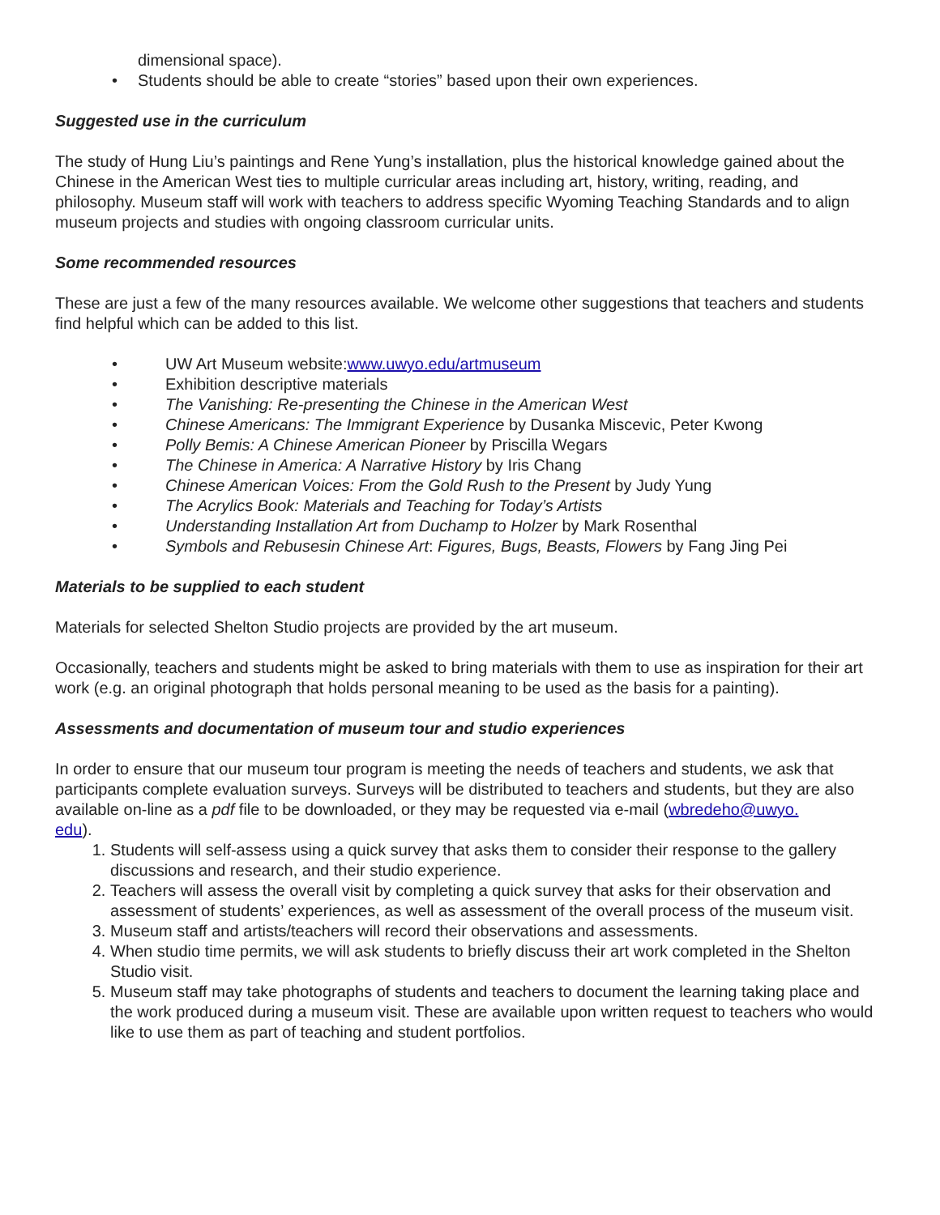dimensional space).
• Students should be able to create “stories” based upon their own experiences.
Suggested use in the curriculum
The study of Hung Liu’s paintings and Rene Yung’s installation, plus the historical knowledge gained about the Chinese in the American West ties to multiple curricular areas including art, history, writing, reading, and philosophy. Museum staff will work with teachers to address specific Wyoming Teaching Standards and to align museum projects and studies with ongoing classroom curricular units.
Some recommended resources
These are just a few of the many resources available. We welcome other suggestions that teachers and students find helpful which can be added to this list.
• UW Art Museum website: www.uwyo.edu/artmuseum
• Exhibition descriptive materials
• The Vanishing: Re-presenting the Chinese in the American West
• Chinese Americans: The Immigrant Experience by Dusanka Miscevic, Peter Kwong
• Polly Bemis: A Chinese American Pioneer by Priscilla Wegars
• The Chinese in America: A Narrative History by Iris Chang
• Chinese American Voices: From the Gold Rush to the Present by Judy Yung
• The Acrylics Book: Materials and Teaching for Today’s Artists
• Understanding Installation Art from Duchamp to Holzer by Mark Rosenthal
• Symbols and Rebusesin Chinese Art: Figures, Bugs, Beasts, Flowers by Fang Jing Pei
Materials to be supplied to each student
Materials for selected Shelton Studio projects are provided by the art museum.
Occasionally, teachers and students might be asked to bring materials with them to use as inspiration for their art work (e.g. an original photograph that holds personal meaning to be used as the basis for a painting).
Assessments and documentation of museum tour and studio experiences
In order to ensure that our museum tour program is meeting the needs of teachers and students, we ask that participants complete evaluation surveys. Surveys will be distributed to teachers and students, but they are also available on-line as a pdf file to be downloaded, or they may be requested via e-mail (wbredeho@uwyo.
edu).
1. Students will self-assess using a quick survey that asks them to consider their response to the gallery discussions and research, and their studio experience.
2. Teachers will assess the overall visit by completing a quick survey that asks for their observation and assessment of students’ experiences, as well as assessment of the overall process of the museum visit.
3. Museum staff and artists/teachers will record their observations and assessments.
4. When studio time permits, we will ask students to briefly discuss their art work completed in the Shelton Studio visit.
5. Museum staff may take photographs of students and teachers to document the learning taking place and the work produced during a museum visit. These are available upon written request to teachers who would like to use them as part of teaching and student portfolios.